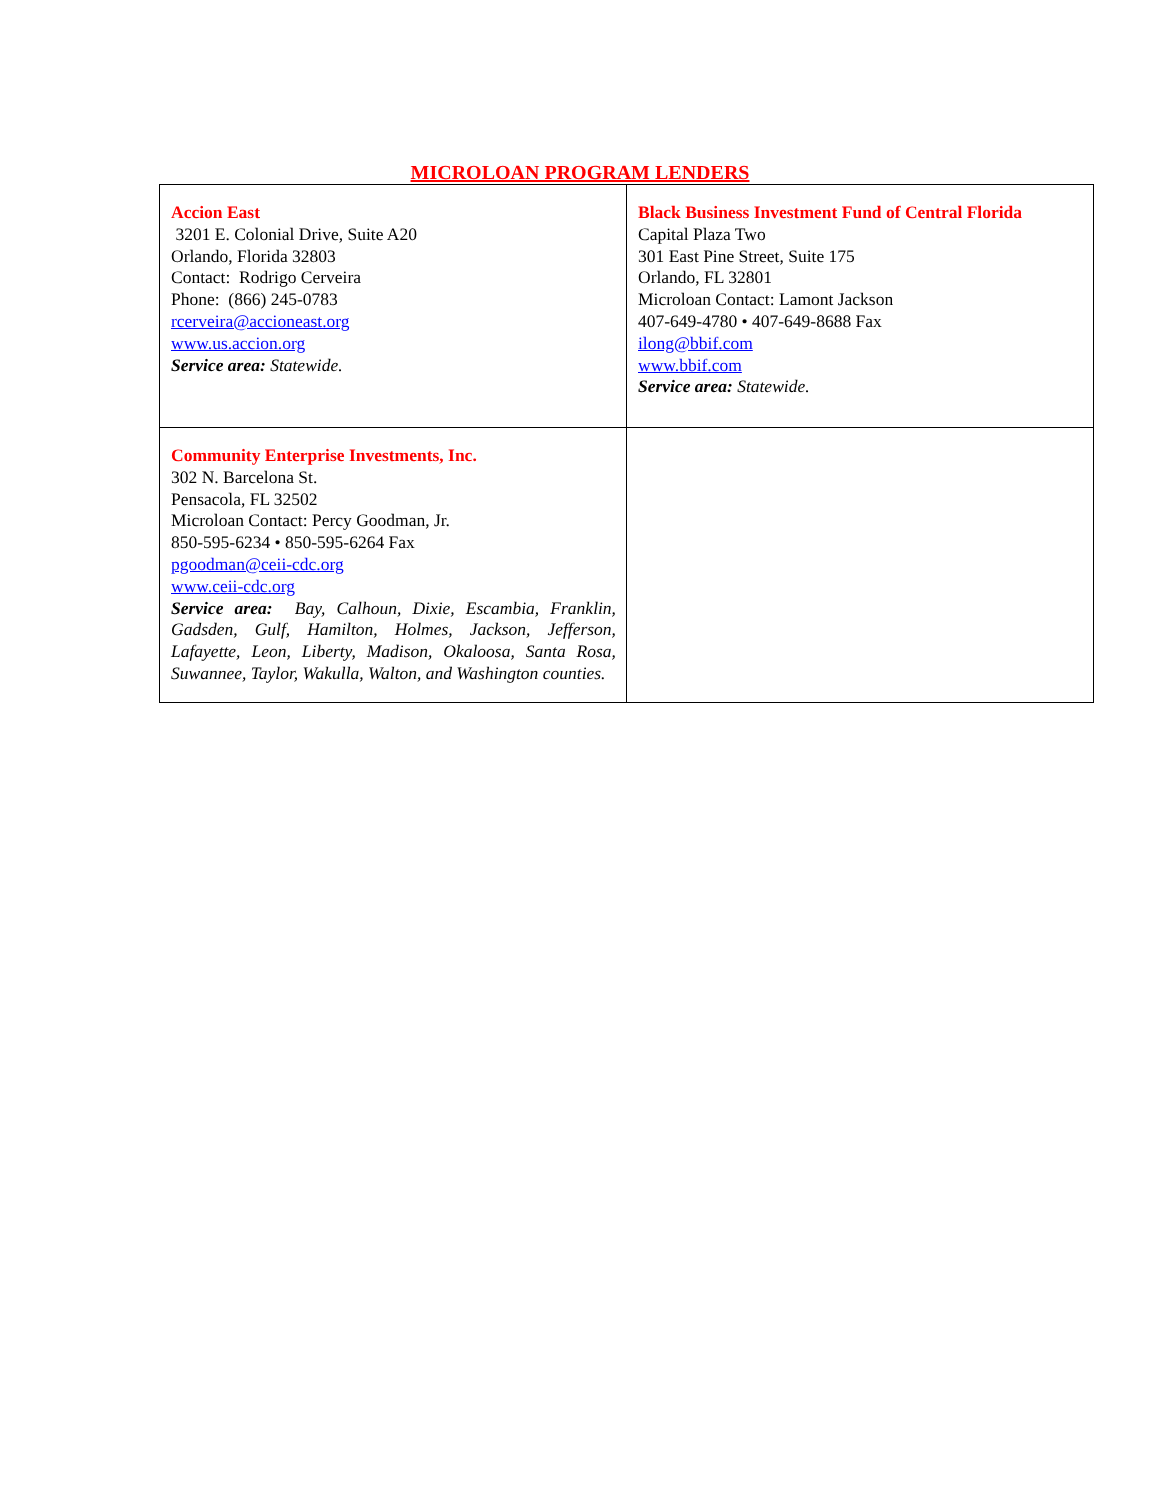MICROLOAN PROGRAM LENDERS
| Accion East 3201 E. Colonial Drive, Suite A20 Orlando, Florida 32803 Contact: Rodrigo Cerveira Phone: (866) 245-0783 rcerveira@accioneast.org www.us.accion.org Service area: Statewide. | Black Business Investment Fund of Central Florida Capital Plaza Two 301 East Pine Street, Suite 175 Orlando, FL 32801 Microloan Contact: Lamont Jackson 407-649-4780 • 407-649-8688 Fax ilong@bbif.com www.bbif.com Service area: Statewide. |
| Community Enterprise Investments, Inc. 302 N. Barcelona St. Pensacola, FL 32502 Microloan Contact: Percy Goodman, Jr. 850-595-6234 • 850-595-6264 Fax pgoodman@ceii-cdc.org www.ceii-cdc.org Service area: Bay, Calhoun, Dixie, Escambia, Franklin, Gadsden, Gulf, Hamilton, Holmes, Jackson, Jefferson, Lafayette, Leon, Liberty, Madison, Okaloosa, Santa Rosa, Suwannee, Taylor, Wakulla, Walton, and Washington counties. | |